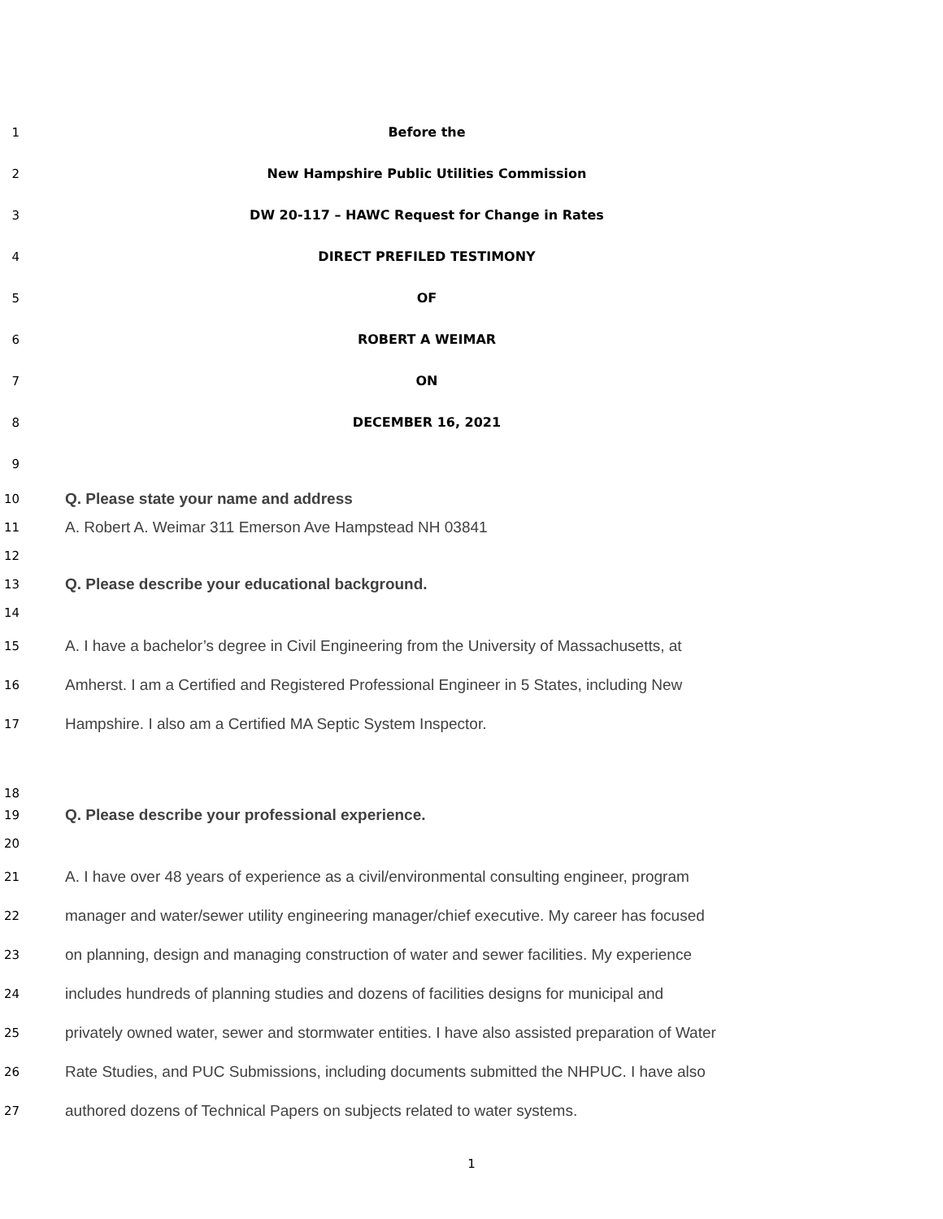1 Before the
2 New Hampshire Public Utilities Commission
3 DW 20-117 – HAWC Request for Change in Rates
4 DIRECT PREFILED TESTIMONY
5 OF
6 ROBERT A WEIMAR
7 ON
8 DECEMBER 16, 2021
9
10 Q. Please state your name and address
11 A. Robert A. Weimar 311 Emerson Ave Hampstead NH 03841
12
13 Q. Please describe your educational background.
14
15 A. I have a bachelor’s degree in Civil Engineering from the University of Massachusetts, at
16 Amherst. I am a Certified and Registered Professional Engineer in 5 States, including New
17 Hampshire. I also am a Certified MA Septic System Inspector.
18
19 Q. Please describe your professional experience.
20
21 A. I have over 48 years of experience as a civil/environmental consulting engineer, program
22 manager and water/sewer utility engineering manager/chief executive. My career has focused
23 on planning, design and managing construction of water and sewer facilities. My experience
24 includes hundreds of planning studies and dozens of facilities designs for municipal and
25 privately owned water, sewer and stormwater entities. I have also assisted preparation of Water
26 Rate Studies, and PUC Submissions, including documents submitted the NHPUC. I have also
27 authored dozens of Technical Papers on subjects related to water systems.
1